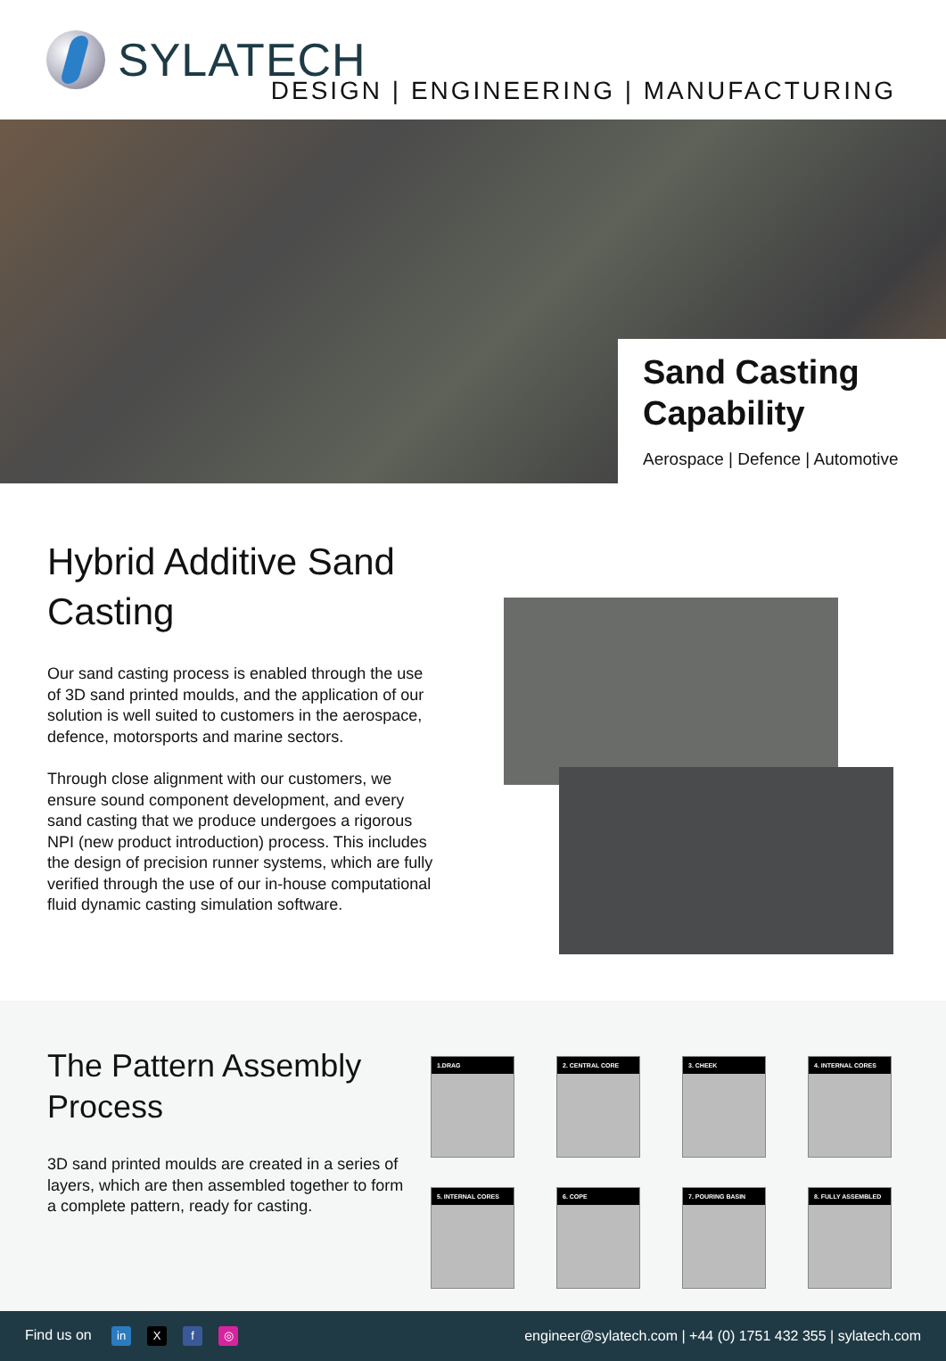SYLATECH
DESIGN | ENGINEERING | MANUFACTURING
Sand Casting
Capability
Aerospace | Defence | Automotive
Hybrid Additive Sand Casting
Our sand casting process is enabled through the use of 3D sand printed moulds, and the application of our solution is well suited to customers in the aerospace, defence, motorsports and marine sectors.
Through close alignment with our customers, we ensure sound component development, and every sand casting that we produce undergoes a rigorous NPI (new product introduction) process. This includes the design of precision runner systems, which are fully verified through the use of our in-house computational fluid dynamic casting simulation software.
The Pattern Assembly Process
3D sand printed moulds are created in a series of layers, which are then assembled together to form a complete pattern, ready for casting.
1.DRAG
2. CENTRAL CORE
3. CHEEK
4. INTERNAL CORES
5. INTERNAL CORES
6. COPE
7. POURING BASIN
8. FULLY ASSEMBLED
Find us on in X f ◎
engineer@sylatech.com | +44 (0) 1751 432 355 | sylatech.com